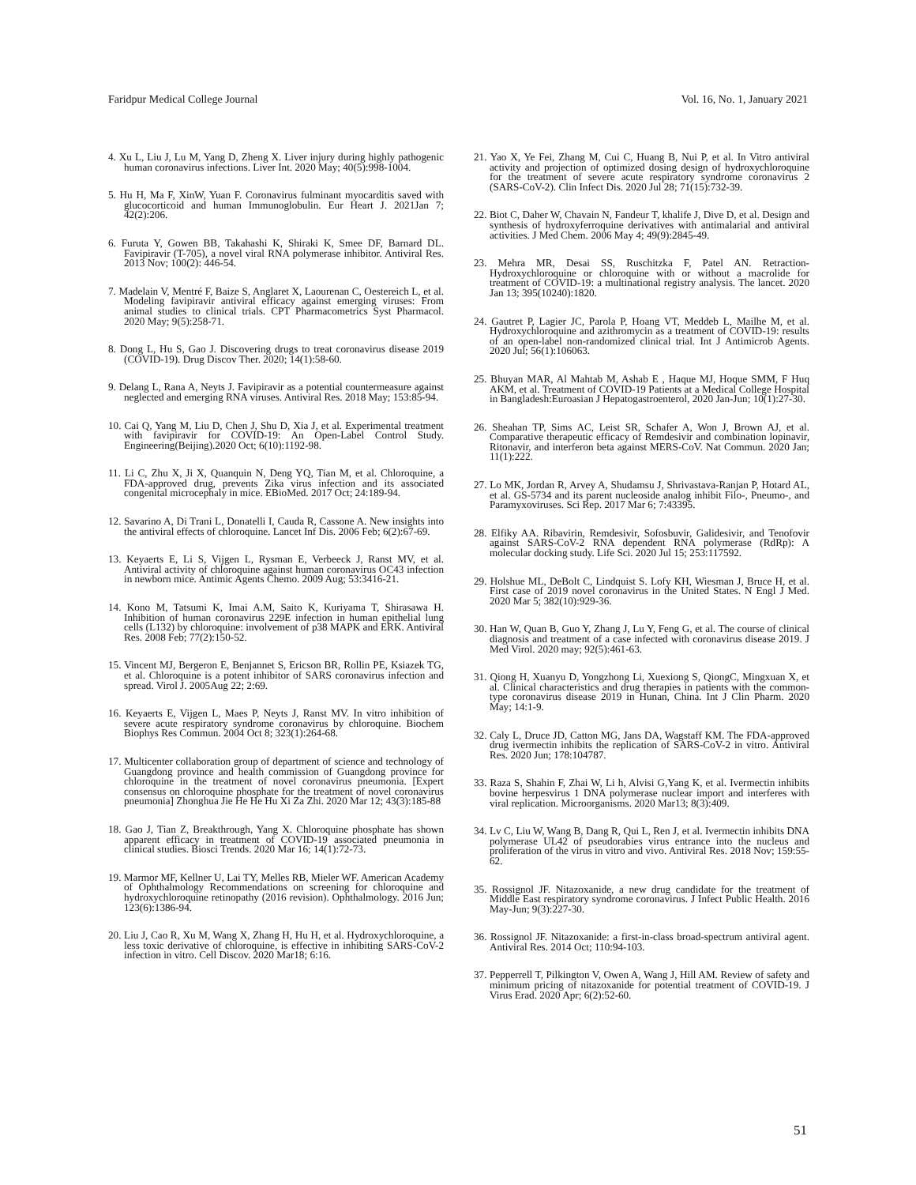Faridpur Medical College Journal Vol. 16, No. 1, January 2021
4. Xu L, Liu J, Lu M, Yang D, Zheng X. Liver injury during highly pathogenic human coronavirus infections. Liver Int. 2020 May; 40(5):998-1004.
5. Hu H, Ma F, XinW, Yuan F. Coronavirus fulminant myocarditis saved with glucocorticoid and human Immunoglobulin. Eur Heart J. 2021Jan 7; 42(2):206.
6. Furuta Y, Gowen BB, Takahashi K, Shiraki K, Smee DF, Barnard DL. Favipiravir (T-705), a novel viral RNA polymerase inhibitor. Antiviral Res. 2013 Nov; 100(2): 446-54.
7. Madelain V, Mentré F, Baize S, Anglaret X, Laourenan C, Oestereich L, et al. Modeling favipiravir antiviral efficacy against emerging viruses: From animal studies to clinical trials. CPT Pharmacometrics Syst Pharmacol. 2020 May; 9(5):258-71.
8. Dong L, Hu S, Gao J. Discovering drugs to treat coronavirus disease 2019 (COVID-19). Drug Discov Ther. 2020; 14(1):58-60.
9. Delang L, Rana A, Neyts J. Favipiravir as a potential countermeasure against neglected and emerging RNA viruses. Antiviral Res. 2018 May; 153:85-94.
10. Cai Q, Yang M, Liu D, Chen J, Shu D, Xia J, et al. Experimental treatment with favipiravir for COVID-19: An Open-Label Control Study. Engineering(Beijing).2020 Oct; 6(10):1192-98.
11. Li C, Zhu X, Ji X, Quanquin N, Deng YQ, Tian M, et al. Chloroquine, a FDA-approved drug, prevents Zika virus infection and its associated congenital microcephaly in mice. EBioMed. 2017 Oct; 24:189-94.
12. Savarino A, Di Trani L, Donatelli I, Cauda R, Cassone A. New insights into the antiviral effects of chloroquine. Lancet Inf Dis. 2006 Feb; 6(2):67-69.
13. Keyaerts E, Li S, Vijgen L, Rysman E, Verbeeck J, Ranst MV, et al. Antiviral activity of chloroquine against human coronavirus OC43 infection in newborn mice. Antimic Agents Chemo. 2009 Aug; 53:3416-21.
14. Kono M, Tatsumi K, Imai A.M, Saito K, Kuriyama T, Shirasawa H. Inhibition of human coronavirus 229E infection in human epithelial lung cells (L132) by chloroquine: involvement of p38 MAPK and ERK. Antiviral Res. 2008 Feb; 77(2):150-52.
15. Vincent MJ, Bergeron E, Benjannet S, Ericson BR, Rollin PE, Ksiazek TG, et al. Chloroquine is a potent inhibitor of SARS coronavirus infection and spread. Virol J. 2005Aug 22; 2:69.
16. Keyaerts E, Vijgen L, Maes P, Neyts J, Ranst MV. In vitro inhibition of severe acute respiratory syndrome coronavirus by chloroquine. Biochem Biophys Res Commun. 2004 Oct 8; 323(1):264-68.
17. Multicenter collaboration group of department of science and technology of Guangdong province and health commission of Guangdong province for chloroquine in the treatment of novel coronavirus pneumonia. [Expert consensus on chloroquine phosphate for the treatment of novel coronavirus pneumonia] Zhonghua Jie He He Hu Xi Za Zhi. 2020 Mar 12; 43(3):185-88
18. Gao J, Tian Z, Breakthrough, Yang X. Chloroquine phosphate has shown apparent efficacy in treatment of COVID-19 associated pneumonia in clinical studies. Biosci Trends. 2020 Mar 16; 14(1):72-73.
19. Marmor MF, Kellner U, Lai TY, Melles RB, Mieler WF. American Academy of Ophthalmology Recommendations on screening for chloroquine and hydroxychloroquine retinopathy (2016 revision). Ophthalmology. 2016 Jun; 123(6):1386-94.
20. Liu J, Cao R, Xu M, Wang X, Zhang H, Hu H, et al. Hydroxychloroquine, a less toxic derivative of chloroquine, is effective in inhibiting SARS-CoV-2 infection in vitro. Cell Discov. 2020 Mar18; 6:16.
21. Yao X, Ye Fei, Zhang M, Cui C, Huang B, Nui P, et al. In Vitro antiviral activity and projection of optimized dosing design of hydroxychloroquine for the treatment of severe acute respiratory syndrome coronavirus 2 (SARS-CoV-2). Clin Infect Dis. 2020 Jul 28; 71(15):732-39.
22. Biot C, Daher W, Chavain N, Fandeur T, khalife J, Dive D, et al. Design and synthesis of hydroxyferroquine derivatives with antimalarial and antiviral activities. J Med Chem. 2006 May 4; 49(9):2845-49.
23. Mehra MR, Desai SS, Ruschitzka F, Patel AN. Retraction-Hydroxychloroquine or chloroquine with or without a macrolide for treatment of COVID-19: a multinational registry analysis. The lancet. 2020 Jan 13; 395(10240):1820.
24. Gautret P, Lagier JC, Parola P, Hoang VT, Meddeb L, Mailhe M, et al. Hydroxychloroquine and azithromycin as a treatment of COVID-19: results of an open-label non-randomized clinical trial. Int J Antimicrob Agents. 2020 Jul; 56(1):106063.
25. Bhuyan MAR, Al Mahtab M, Ashab E , Haque MJ, Hoque SMM, F Huq AKM, et al. Treatment of COVID-19 Patients at a Medical College Hospital in Bangladesh:Euroasian J Hepatogastroenterol, 2020 Jan-Jun; 10(1):27-30.
26. Sheahan TP, Sims AC, Leist SR, Schafer A, Won J, Brown AJ, et al. Comparative therapeutic efficacy of Remdesivir and combination lopinavir, Ritonavir, and interferon beta against MERS-CoV. Nat Commun. 2020 Jan; 11(1):222.
27. Lo MK, Jordan R, Arvey A, Shudamsu J, Shrivastava-Ranjan P, Hotard AL, et al. GS-5734 and its parent nucleoside analog inhibit Filo-, Pneumo-, and Paramyxoviruses. Sci Rep. 2017 Mar 6; 7:43395.
28. Elfiky AA. Ribavirin, Remdesivir, Sofosbuvir, Galidesivir, and Tenofovir against SARS-CoV-2 RNA dependent RNA polymerase (RdRp): A molecular docking study. Life Sci. 2020 Jul 15; 253:117592.
29. Holshue ML, DeBolt C, Lindquist S. Lofy KH, Wiesman J, Bruce H, et al. First case of 2019 novel coronavirus in the United States. N Engl J Med. 2020 Mar 5; 382(10):929-36.
30. Han W, Quan B, Guo Y, Zhang J, Lu Y, Feng G, et al. The course of clinical diagnosis and treatment of a case infected with coronavirus disease 2019. J Med Virol. 2020 may; 92(5):461-63.
31. Qiong H, Xuanyu D, Yongzhong Li, Xuexiong S, QiongC, Mingxuan X, et al. Clinical characteristics and drug therapies in patients with the common-type coronavirus disease 2019 in Hunan, China. Int J Clin Pharm. 2020 May; 14:1-9.
32. Caly L, Druce JD, Catton MG, Jans DA, Wagstaff KM. The FDA-approved drug ivermectin inhibits the replication of SARS-CoV-2 in vitro. Antiviral Res. 2020 Jun; 178:104787.
33. Raza S, Shahin F, Zhai W, Li h, Alvisi G,Yang K, et al. Ivermectin inhibits bovine herpesvirus 1 DNA polymerase nuclear import and interferes with viral replication. Microorganisms. 2020 Mar13; 8(3):409.
34. Lv C, Liu W, Wang B, Dang R, Qui L, Ren J, et al. Ivermectin inhibits DNA polymerase UL42 of pseudorabies virus entrance into the nucleus and proliferation of the virus in vitro and vivo. Antiviral Res. 2018 Nov; 159:55-62.
35. Rossignol JF. Nitazoxanide, a new drug candidate for the treatment of Middle East respiratory syndrome coronavirus. J Infect Public Health. 2016 May-Jun; 9(3):227-30.
36. Rossignol JF. Nitazoxanide: a first-in-class broad-spectrum antiviral agent. Antiviral Res. 2014 Oct; 110:94-103.
37. Pepperrell T, Pilkington V, Owen A, Wang J, Hill AM. Review of safety and minimum pricing of nitazoxanide for potential treatment of COVID-19. J Virus Erad. 2020 Apr; 6(2):52-60.
51